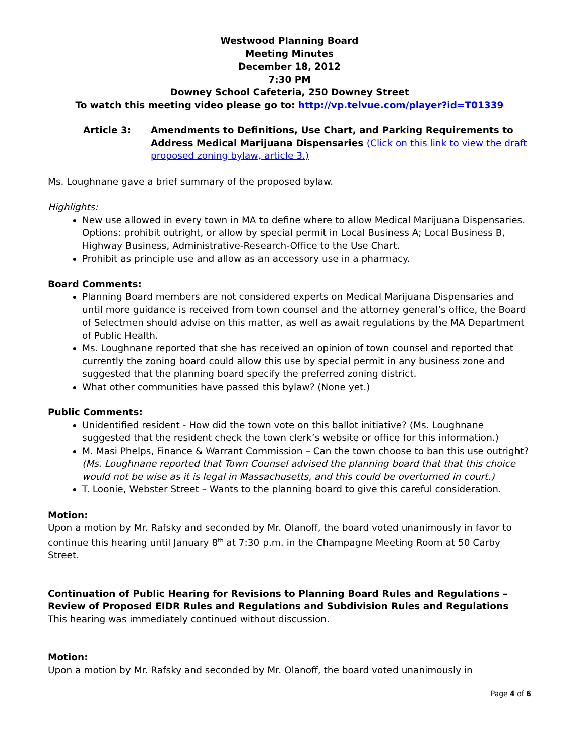Westwood Planning Board
Meeting Minutes
December 18, 2012
7:30 PM
Downey School Cafeteria, 250 Downey Street
To watch this meeting video please go to: http://vp.telvue.com/player?id=T01339
Article 3: Amendments to Definitions, Use Chart, and Parking Requirements to Address Medical Marijuana Dispensaries (Click on this link to view the draft proposed zoning bylaw, article 3.)
Ms. Loughnane gave a brief summary of the proposed bylaw.
Highlights:
New use allowed in every town in MA to define where to allow Medical Marijuana Dispensaries. Options: prohibit outright, or allow by special permit in Local Business A; Local Business B, Highway Business, Administrative-Research-Office to the Use Chart.
Prohibit as principle use and allow as an accessory use in a pharmacy.
Board Comments:
Planning Board members are not considered experts on Medical Marijuana Dispensaries and until more guidance is received from town counsel and the attorney general’s office, the Board of Selectmen should advise on this matter, as well as await regulations by the MA Department of Public Health.
Ms. Loughnane reported that she has received an opinion of town counsel and reported that currently the zoning board could allow this use by special permit in any business zone and suggested that the planning board specify the preferred zoning district.
What other communities have passed this bylaw? (None yet.)
Public Comments:
Unidentified resident - How did the town vote on this ballot initiative? (Ms. Loughnane suggested that the resident check the town clerk’s website or office for this information.)
M. Masi Phelps, Finance & Warrant Commission – Can the town choose to ban this use outright? (Ms. Loughnane reported that Town Counsel advised the planning board that that this choice would not be wise as it is legal in Massachusetts, and this could be overturned in court.)
T. Loonie, Webster Street – Wants to the planning board to give this careful consideration.
Motion:
Upon a motion by Mr. Rafsky and seconded by Mr. Olanoff, the board voted unanimously in favor to continue this hearing until January 8<sup>th</sup> at 7:30 p.m. in the Champagne Meeting Room at 50 Carby Street.
Continuation of Public Hearing for Revisions to Planning Board Rules and Regulations – Review of Proposed EIDR Rules and Regulations and Subdivision Rules and Regulations
This hearing was immediately continued without discussion.
Motion:
Upon a motion by Mr. Rafsky and seconded by Mr. Olanoff, the board voted unanimously in
Page 4 of 6